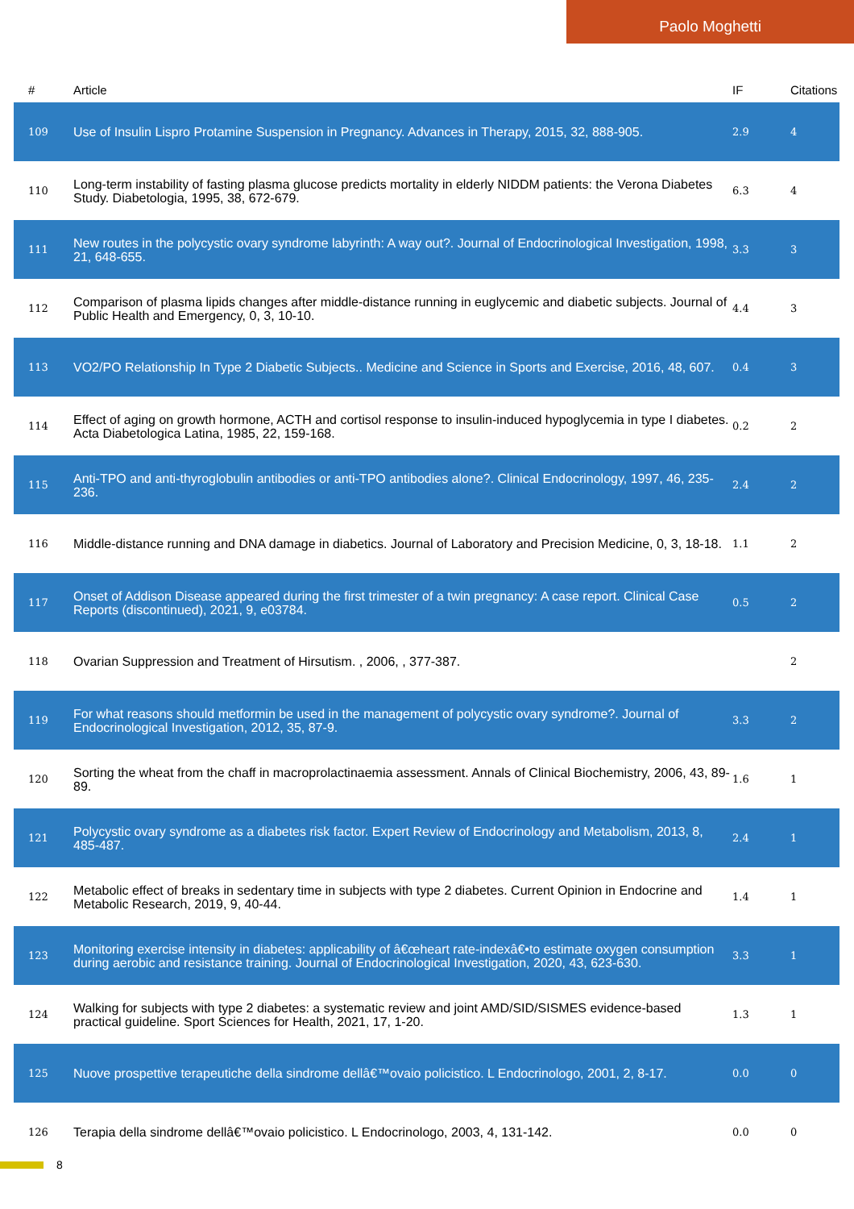Paolo Moghetti
| # | Article | IF | Citations |
| --- | --- | --- | --- |
| 109 | Use of Insulin Lispro Protamine Suspension in Pregnancy. Advances in Therapy, 2015, 32, 888-905. | 2.9 | 4 |
| 110 | Long-term instability of fasting plasma glucose predicts mortality in elderly NIDDM patients: the Verona Diabetes Study. Diabetologia, 1995, 38, 672-679. | 6.3 | 4 |
| 111 | New routes in the polycystic ovary syndrome labyrinth: A way out?. Journal of Endocrinological Investigation, 1998, 21, 648-655. | 3.3 | 3 |
| 112 | Comparison of plasma lipids changes after middle-distance running in euglycemic and diabetic subjects. Journal of Public Health and Emergency, 0, 3, 10-10. | 4.4 | 3 |
| 113 | VO2/PO Relationship In Type 2 Diabetic Subjects.. Medicine and Science in Sports and Exercise, 2016, 48, 607. | 0.4 | 3 |
| 114 | Effect of aging on growth hormone, ACTH and cortisol response to insulin-induced hypoglycemia in type I diabetes. Acta Diabetologica Latina, 1985, 22, 159-168. | 0.2 | 2 |
| 115 | Anti-TPO and anti-thyroglobulin antibodies or anti-TPO antibodies alone?. Clinical Endocrinology, 1997, 46, 235-236. | 2.4 | 2 |
| 116 | Middle-distance running and DNA damage in diabetics. Journal of Laboratory and Precision Medicine, 0, 3, 18-18. | 1.1 | 2 |
| 117 | Onset of Addison Disease appeared during the first trimester of a twin pregnancy: A case report. Clinical Case Reports (discontinued), 2021, 9, e03784. | 0.5 | 2 |
| 118 | Ovarian Suppression and Treatment of Hirsutism. , 2006, , 377-387. | | 2 |
| 119 | For what reasons should metformin be used in the management of polycystic ovary syndrome?. Journal of Endocrinological Investigation, 2012, 35, 87-9. | 3.3 | 2 |
| 120 | Sorting the wheat from the chaff in macroprolactinaemia assessment. Annals of Clinical Biochemistry, 2006, 43, 89-89. | 1.6 | 1 |
| 121 | Polycystic ovary syndrome as a diabetes risk factor. Expert Review of Endocrinology and Metabolism, 2013, 8, 485-487. | 2.4 | 1 |
| 122 | Metabolic effect of breaks in sedentary time in subjects with type 2 diabetes. Current Opinion in Endocrine and Metabolic Research, 2019, 9, 40-44. | 1.4 | 1 |
| 123 | Monitoring exercise intensity in diabetes: applicability of â€œheart rate-indexâ€•to estimate oxygen consumption during aerobic and resistance training. Journal of Endocrinological Investigation, 2020, 43, 623-630. | 3.3 | 1 |
| 124 | Walking for subjects with type 2 diabetes: a systematic review and joint AMD/SID/SISMES evidence-based practical guideline. Sport Sciences for Health, 2021, 17, 1-20. | 1.3 | 1 |
| 125 | Nuove prospettive terapeutiche della sindrome dellâ€™ovaio policistico. L Endocrinologo, 2001, 2, 8-17. | 0.0 | 0 |
| 126 | Terapia della sindrome dellâ€™ovaio policistico. L Endocrinologo, 2003, 4, 131-142. | 0.0 | 0 |
8